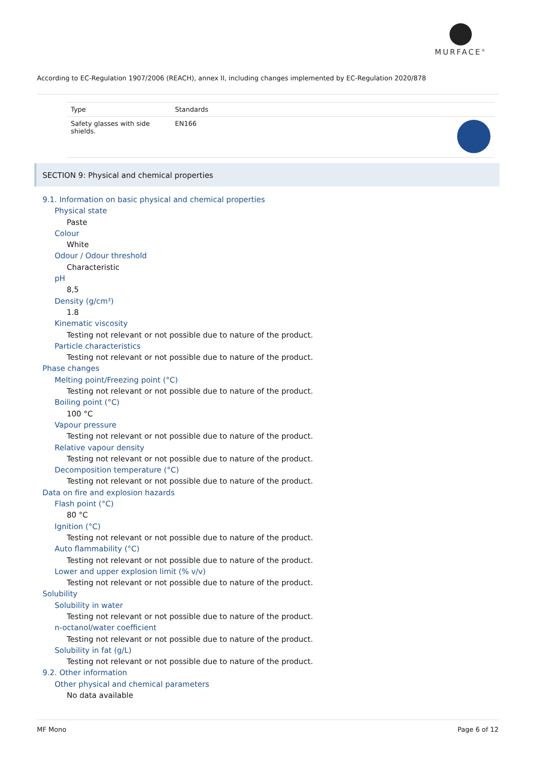MURFACE<sup>®</sup>
According to EC-Regulation 1907/2006 (REACH), annex II, including changes implemented by EC-Regulation 2020/878
| Type | Standards | |
| --- | --- | --- |
| Safety glasses with side shields. | EN166 | |
SECTION 9: Physical and chemical properties
9.1. Information on basic physical and chemical properties
Physical state
Paste
Colour
White
Odour / Odour threshold
Characteristic
pH
8,5
Density (g/cm³)
1.8
Kinematic viscosity
Testing not relevant or not possible due to nature of the product.
Particle characteristics
Testing not relevant or not possible due to nature of the product.
Phase changes
Melting point/Freezing point (°C)
Testing not relevant or not possible due to nature of the product.
Boiling point (°C)
100 °C
Vapour pressure
Testing not relevant or not possible due to nature of the product.
Relative vapour density
Testing not relevant or not possible due to nature of the product.
Decomposition temperature (°C)
Testing not relevant or not possible due to nature of the product.
Data on fire and explosion hazards
Flash point (°C)
80 °C
Ignition (°C)
Testing not relevant or not possible due to nature of the product.
Auto flammability (°C)
Testing not relevant or not possible due to nature of the product.
Lower and upper explosion limit (% v/v)
Testing not relevant or not possible due to nature of the product.
Solubility
Solubility in water
Testing not relevant or not possible due to nature of the product.
n-octanol/water coefficient
Testing not relevant or not possible due to nature of the product.
Solubility in fat (g/L)
Testing not relevant or not possible due to nature of the product.
9.2. Other information
Other physical and chemical parameters
No data available
MF Mono Page 6 of 12